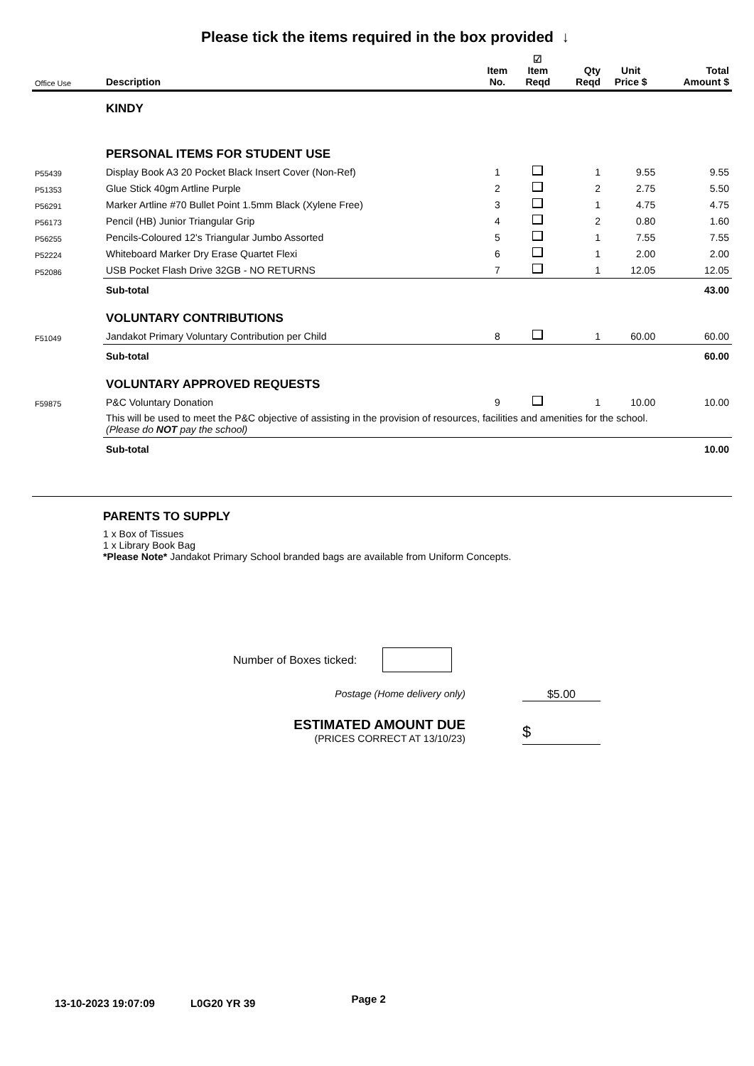Please tick the items required in the box provided ↓
| Office Use | Description | Item No. | ☑ Item Reqd | Qty Reqd | Unit Price $ | Total Amount $ |
| --- | --- | --- | --- | --- | --- | --- |
| | KINDY | | | | | |
| | PERSONAL ITEMS FOR STUDENT USE | | | | | |
| P55439 | Display Book A3 20 Pocket Black Insert Cover (Non-Ref) | 1 | | 1 | 9.55 | 9.55 |
| P51353 | Glue Stick 40gm Artline Purple | 2 | | 2 | 2.75 | 5.50 |
| P56291 | Marker Artline #70 Bullet Point 1.5mm Black (Xylene Free) | 3 | | 1 | 4.75 | 4.75 |
| P56173 | Pencil (HB) Junior Triangular Grip | 4 | | 2 | 0.80 | 1.60 |
| P56255 | Pencils-Coloured 12's Triangular Jumbo Assorted | 5 | | 1 | 7.55 | 7.55 |
| P52224 | Whiteboard Marker Dry Erase Quartet Flexi | 6 | | 1 | 2.00 | 2.00 |
| P52086 | USB Pocket Flash Drive 32GB - NO RETURNS | 7 | | 1 | 12.05 | 12.05 |
| | Sub-total | | | | | 43.00 |
| | VOLUNTARY CONTRIBUTIONS | | | | | |
| F51049 | Jandakot Primary Voluntary Contribution per Child | 8 | | 1 | 60.00 | 60.00 |
| | Sub-total | | | | | 60.00 |
| | VOLUNTARY APPROVED REQUESTS | | | | | |
| F59875 | P&C Voluntary Donation | 9 | | 1 | 10.00 | 10.00 |
| | This will be used to meet the P&C objective of assisting in the provision of resources, facilities and amenities for the school. (Please do NOT pay the school) | | | | | |
| | Sub-total | | | | | 10.00 |
PARENTS TO SUPPLY
1 x Box of Tissues
1 x Library Book Bag
*Please Note* Jandakot Primary School branded bags are available from Uniform Concepts.
Number of Boxes ticked:
Postage (Home delivery only) $5.00
ESTIMATED AMOUNT DUE
(PRICES CORRECT AT 13/10/23)
$
13-10-2023 19:07:09 L0G20 YR 39 Page 2